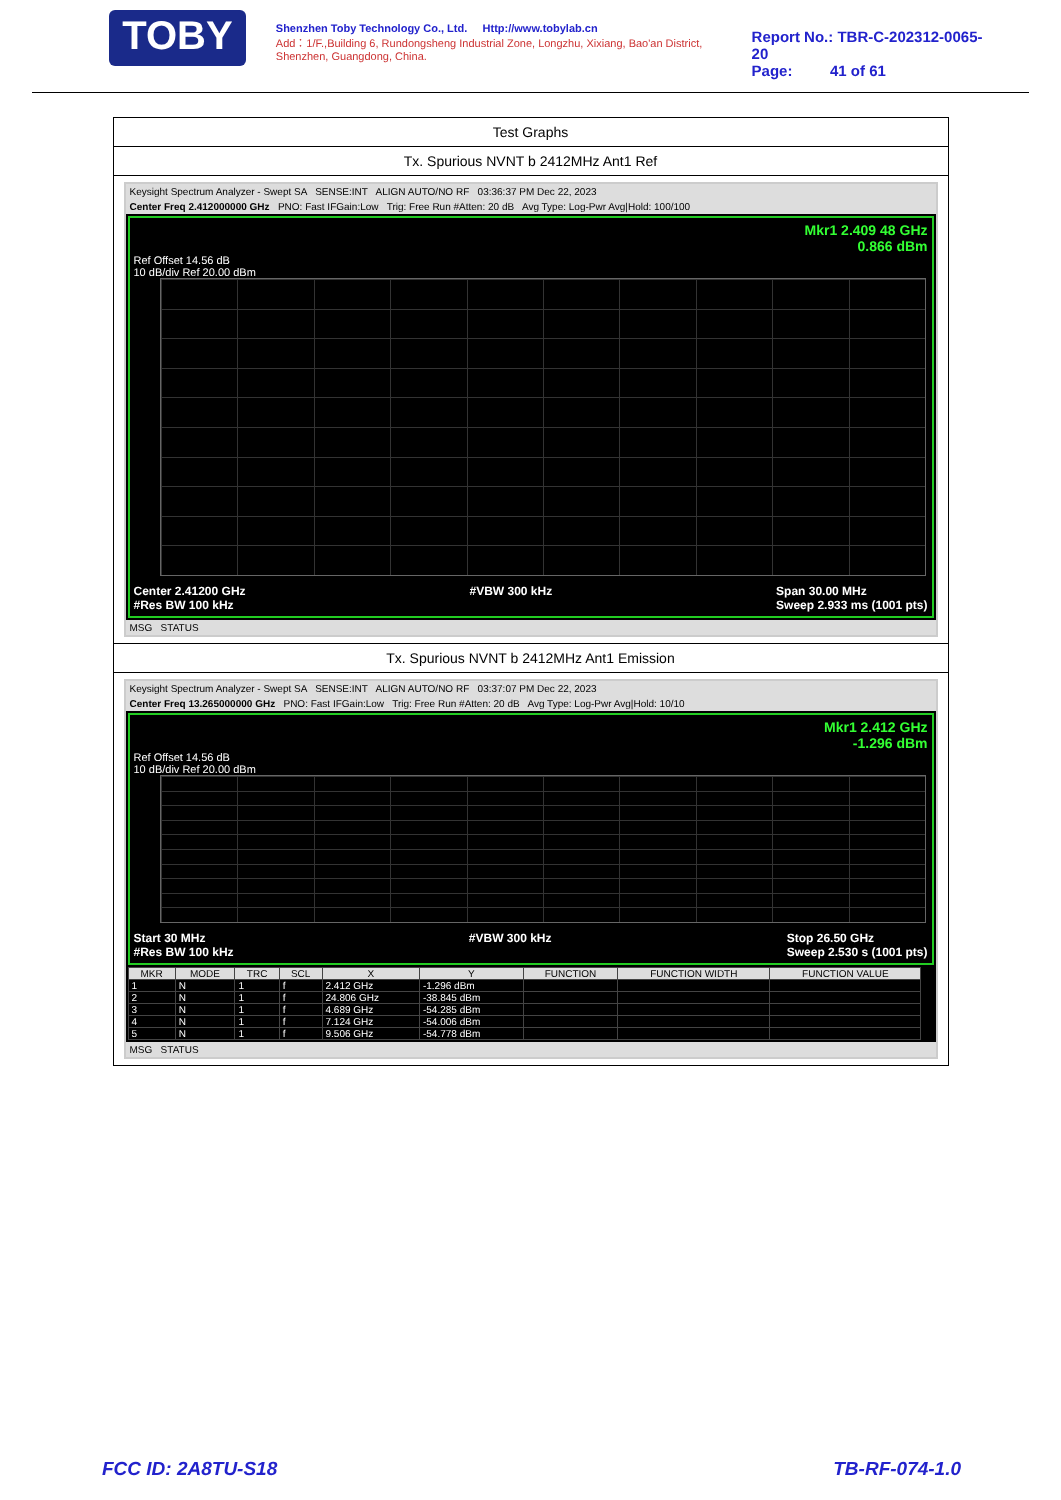TOBY
Shenzhen Toby Technology Co., Ltd. Http://www.tobylab.cn
Add：1/F.,Building 6, Rundongsheng Industrial Zone, Longzhu, Xixiang, Bao'an District, Shenzhen, Guangdong, China.
Report No.: TBR-C-202312-0065-20
Page: 41 of 61
Test Graphs
Tx. Spurious NVNT b 2412MHz Ant1 Ref
Keysight Spectrum Analyzer - Swept SA SENSE:INT ALIGN AUTO/NO RF 03:36:37 PM Dec 22, 2023
Center Freq 2.412000000 GHz PNO: Fast IFGain:Low Trig: Free Run #Atten: 20 dB Avg Type: Log-Pwr Avg|Hold: 100/100
Mkr1 2.409 48 GHz
0.866 dBm
Ref Offset 14.56 dB
10 dB/div Ref 20.00 dBm
Center 2.41200 GHz
#Res BW 100 kHz #VBW 300 kHz Span 30.00 MHz
Sweep 2.933 ms (1001 pts)
MSG STATUS
Tx. Spurious NVNT b 2412MHz Ant1 Emission
Keysight Spectrum Analyzer - Swept SA SENSE:INT ALIGN AUTO/NO RF 03:37:07 PM Dec 22, 2023
Center Freq 13.265000000 GHz PNO: Fast IFGain:Low Trig: Free Run #Atten: 20 dB Avg Type: Log-Pwr Avg|Hold: 10/10
Mkr1 2.412 GHz
-1.296 dBm
Ref Offset 14.56 dB
10 dB/div Ref 20.00 dBm
Start 30 MHz
#Res BW 100 kHz #VBW 300 kHz Stop 26.50 GHz
Sweep 2.530 s (1001 pts)
| MKR | MODE | TRC | SCL | X | Y | FUNCTION | FUNCTION WIDTH | FUNCTION VALUE |
| --- | --- | --- | --- | --- | --- | --- | --- | --- |
| 1 | N | 1 | f | 2.412 GHz | -1.296 dBm | | | |
| 2 | N | 1 | f | 24.806 GHz | -38.845 dBm | | | |
| 3 | N | 1 | f | 4.689 GHz | -54.285 dBm | | | |
| 4 | N | 1 | f | 7.124 GHz | -54.006 dBm | | | |
| 5 | N | 1 | f | 9.506 GHz | -54.778 dBm | | | |
MSG STATUS
FCC ID: 2A8TU-S18 TB-RF-074-1.0